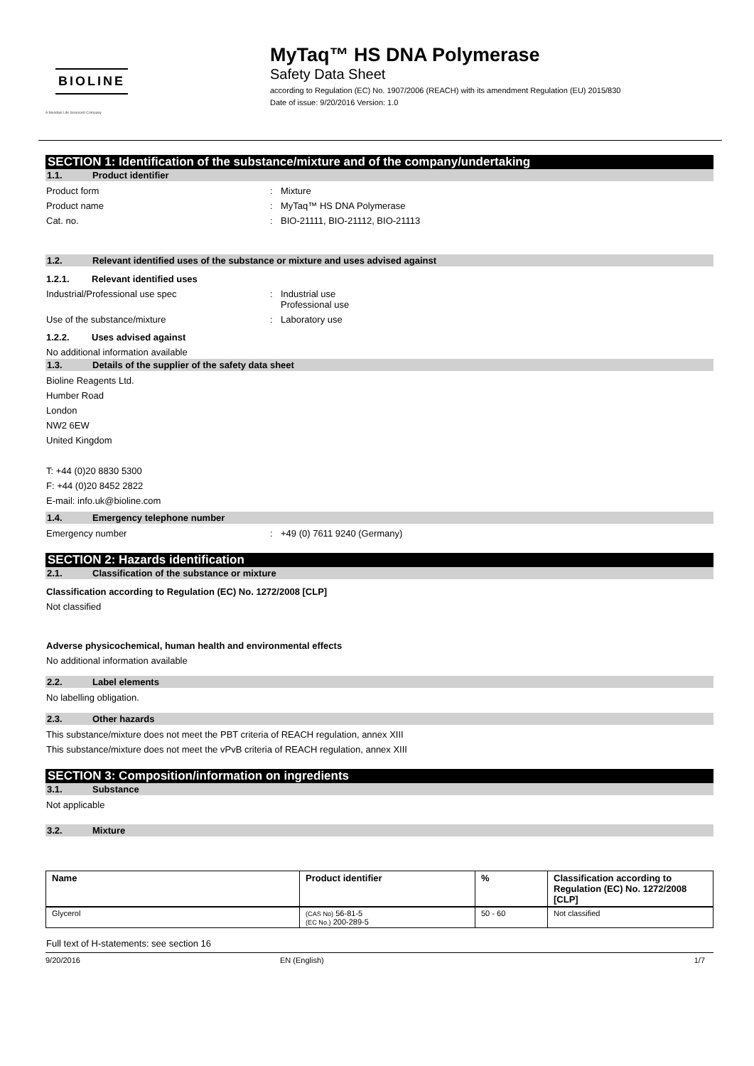BIOLINE
A Meridian Life Science® Company
MyTaq™ HS DNA Polymerase
Safety Data Sheet
according to Regulation (EC) No. 1907/2006 (REACH) with its amendment Regulation (EU) 2015/830
Date of issue: 9/20/2016 Version: 1.0
SECTION 1: Identification of the substance/mixture and of the company/undertaking
1.1. Product identifier
Product form : Mixture
Product name : MyTaq™ HS DNA Polymerase
Cat. no. : BIO-21111, BIO-21112, BIO-21113
1.2. Relevant identified uses of the substance or mixture and uses advised against
1.2.1. Relevant identified uses
Industrial/Professional use spec : Industrial use
Professional use
Use of the substance/mixture : Laboratory use
1.2.2. Uses advised against
No additional information available
1.3. Details of the supplier of the safety data sheet
Bioline Reagents Ltd.
Humber Road
London
NW2 6EW
United Kingdom
T: +44 (0)20 8830 5300
F: +44 (0)20 8452 2822
E-mail: info.uk@bioline.com
1.4. Emergency telephone number
Emergency number : +49 (0) 7611 9240 (Germany)
SECTION 2: Hazards identification
2.1. Classification of the substance or mixture
Classification according to Regulation (EC) No. 1272/2008 [CLP]
Not classified
Adverse physicochemical, human health and environmental effects
No additional information available
2.2. Label elements
No labelling obligation.
2.3. Other hazards
This substance/mixture does not meet the PBT criteria of REACH regulation, annex XIII
This substance/mixture does not meet the vPvB criteria of REACH regulation, annex XIII
SECTION 3: Composition/information on ingredients
3.1. Substance
Not applicable
3.2. Mixture
| Name | Product identifier | % | Classification according to Regulation (EC) No. 1272/2008 [CLP] |
| --- | --- | --- | --- |
| Glycerol | (CAS No) 56-81-5 (EC No.) 200-289-5 | 50 - 60 | Not classified |
Full text of H-statements: see section 16
9/20/2016 EN (English) 1/7